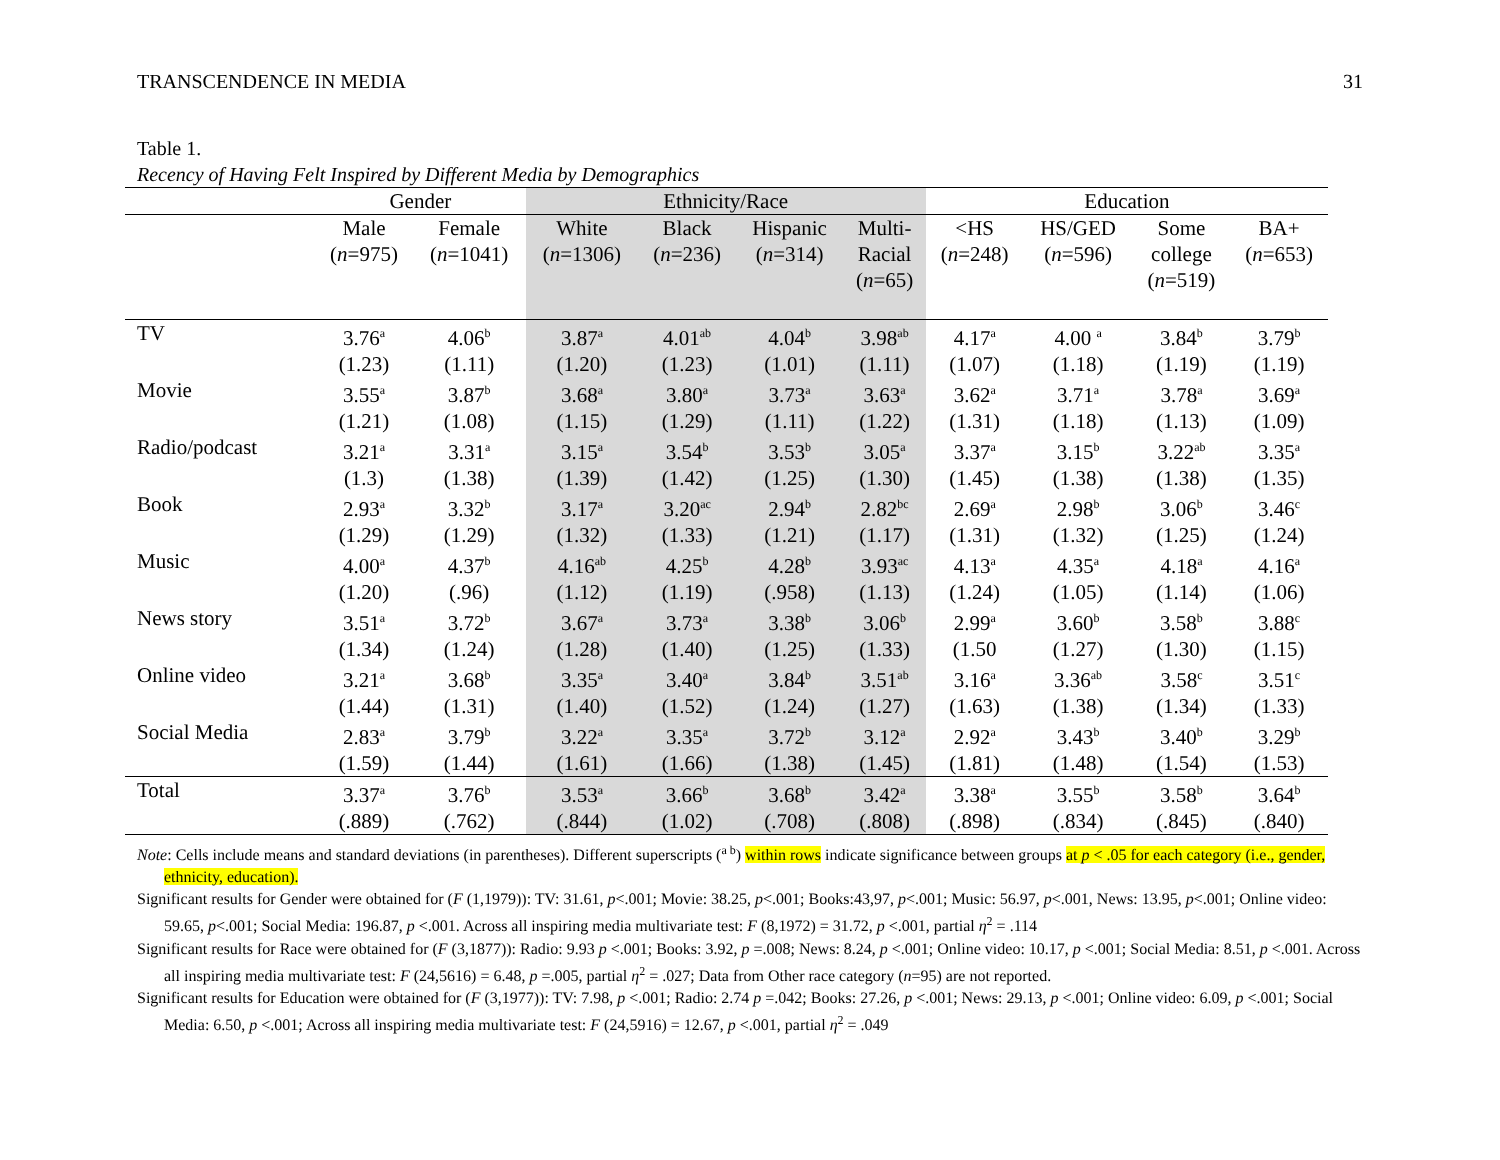TRANSCENDENCE IN MEDIA 31
Table 1.
Recency of Having Felt Inspired by Different Media by Demographics
| | Gender | | Ethnicity/Race | | | | Education | | | |
| --- | --- | --- | --- | --- | --- | --- | --- | --- | --- | --- |
| | Male ( n =975) | Female ( n =1041) | White ( n =1306) | Black ( n =236) | Hispanic ( n =314) | Multi- Racial ( n =65) | <HS ( n =248) | HS/GED ( n =596) | Some college ( n =519) | BA+ ( n =653) |
| TV | 3.76<sup>a</sup> | 4.06<sup>b</sup> | 3.87<sup>a</sup> | 4.01<sup>ab</sup> | 4.04<sup>b</sup> | 3.98<sup>ab</sup> | 4.17<sup>a</sup> | 4.00 <sup>a</sup> | 3.84<sup>b</sup> | 3.79<sup>b</sup> |
| | (1.23) | (1.11) | (1.20) | (1.23) | (1.01) | (1.11) | (1.07) | (1.18) | (1.19) | (1.19) |
| Movie | 3.55<sup>a</sup> | 3.87<sup>b</sup> | 3.68<sup>a</sup> | 3.80<sup>a</sup> | 3.73<sup>a</sup> | 3.63<sup>a</sup> | 3.62<sup>a</sup> | 3.71<sup>a</sup> | 3.78<sup>a</sup> | 3.69<sup>a</sup> |
| | (1.21) | (1.08) | (1.15) | (1.29) | (1.11) | (1.22) | (1.31) | (1.18) | (1.13) | (1.09) |
| Radio/podcast | 3.21<sup>a</sup> | 3.31<sup>a</sup> | 3.15<sup>a</sup> | 3.54<sup>b</sup> | 3.53<sup>b</sup> | 3.05<sup>a</sup> | 3.37<sup>a</sup> | 3.15<sup>b</sup> | 3.22<sup>ab</sup> | 3.35<sup>a</sup> |
| | (1.3) | (1.38) | (1.39) | (1.42) | (1.25) | (1.30) | (1.45) | (1.38) | (1.38) | (1.35) |
| Book | 2.93<sup>a</sup> | 3.32<sup>b</sup> | 3.17<sup>a</sup> | 3.20<sup>ac</sup> | 2.94<sup>b</sup> | 2.82<sup>bc</sup> | 2.69<sup>a</sup> | 2.98<sup>b</sup> | 3.06<sup>b</sup> | 3.46<sup>c</sup> |
| | (1.29) | (1.29) | (1.32) | (1.33) | (1.21) | (1.17) | (1.31) | (1.32) | (1.25) | (1.24) |
| Music | 4.00<sup>a</sup> | 4.37<sup>b</sup> | 4.16<sup>ab</sup> | 4.25<sup>b</sup> | 4.28<sup>b</sup> | 3.93<sup>ac</sup> | 4.13<sup>a</sup> | 4.35<sup>a</sup> | 4.18<sup>a</sup> | 4.16<sup>a</sup> |
| | (1.20) | (.96) | (1.12) | (1.19) | (.958) | (1.13) | (1.24) | (1.05) | (1.14) | (1.06) |
| News story | 3.51<sup>a</sup> | 3.72<sup>b</sup> | 3.67<sup>a</sup> | 3.73<sup>a</sup> | 3.38<sup>b</sup> | 3.06<sup>b</sup> | 2.99<sup>a</sup> | 3.60<sup>b</sup> | 3.58<sup>b</sup> | 3.88<sup>c</sup> |
| | (1.34) | (1.24) | (1.28) | (1.40) | (1.25) | (1.33) | (1.50 | (1.27) | (1.30) | (1.15) |
| Online video | 3.21<sup>a</sup> | 3.68<sup>b</sup> | 3.35<sup>a</sup> | 3.40<sup>a</sup> | 3.84<sup>b</sup> | 3.51<sup>ab</sup> | 3.16<sup>a</sup> | 3.36<sup>ab</sup> | 3.58<sup>c</sup> | 3.51<sup>c</sup> |
| | (1.44) | (1.31) | (1.40) | (1.52) | (1.24) | (1.27) | (1.63) | (1.38) | (1.34) | (1.33) |
| Social Media | 2.83<sup>a</sup> | 3.79<sup>b</sup> | 3.22<sup>a</sup> | 3.35<sup>a</sup> | 3.72<sup>b</sup> | 3.12<sup>a</sup> | 2.92<sup>a</sup> | 3.43<sup>b</sup> | 3.40<sup>b</sup> | 3.29<sup>b</sup> |
| | (1.59) | (1.44) | (1.61) | (1.66) | (1.38) | (1.45) | (1.81) | (1.48) | (1.54) | (1.53) |
| Total | 3.37<sup>a</sup> | 3.76<sup>b</sup> | 3.53<sup>a</sup> | 3.66<sup>b</sup> | 3.68<sup>b</sup> | 3.42<sup>a</sup> | 3.38<sup>a</sup> | 3.55<sup>b</sup> | 3.58<sup>b</sup> | 3.64<sup>b</sup> |
| | (.889) | (.762) | (.844) | (1.02) | (.708) | (.808) | (.898) | (.834) | (.845) | (.840) |
Note: Cells include means and standard deviations (in parentheses). Different superscripts (<sup>a b</sup>) within rows indicate significance between groups at p < .05 for each category (i.e., gender, ethnicity, education).
Significant results for Gender were obtained for (F (1,1979)): TV: 31.61, p<.001; Movie: 38.25, p<.001; Books:43,97, p<.001; Music: 56.97, p<.001, News: 13.95, p<.001; Online video: 59.65, p<.001; Social Media: 196.87, p <.001. Across all inspiring media multivariate test: F (8,1972) = 31.72, p <.001, partial η<sup>2</sup> = .114
Significant results for Race were obtained for (F (3,1877)): Radio: 9.93 p <.001; Books: 3.92, p =.008; News: 8.24, p <.001; Online video: 10.17, p <.001; Social Media: 8.51, p <.001. Across all inspiring media multivariate test: F (24,5616) = 6.48, p =.005, partial η<sup>2</sup> = .027; Data from Other race category (n=95) are not reported.
Significant results for Education were obtained for (F (3,1977)): TV: 7.98, p <.001; Radio: 2.74 p =.042; Books: 27.26, p <.001; News: 29.13, p <.001; Online video: 6.09, p <.001; Social Media: 6.50, p <.001; Across all inspiring media multivariate test: F (24,5916) = 12.67, p <.001, partial η<sup>2</sup> = .049